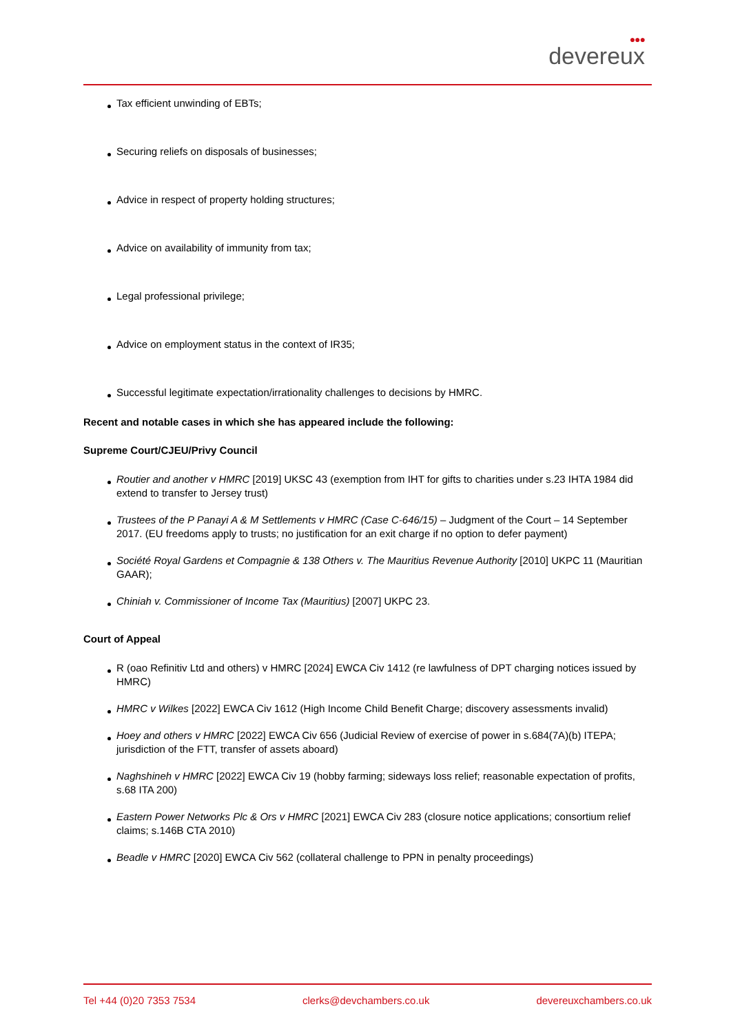●●●
devereux
Tax efficient unwinding of EBTs;
Securing reliefs on disposals of businesses;
Advice in respect of property holding structures;
Advice on availability of immunity from tax;
Legal professional privilege;
Advice on employment status in the context of IR35;
Successful legitimate expectation/irrationality challenges to decisions by HMRC.
Recent and notable cases in which she has appeared include the following:
Supreme Court/CJEU/Privy Council
Routier and another v HMRC [2019] UKSC 43 (exemption from IHT for gifts to charities under s.23 IHTA 1984 did extend to transfer to Jersey trust)
Trustees of the P Panayi A & M Settlements v HMRC (Case C-646/15) – Judgment of the Court – 14 September 2017. (EU freedoms apply to trusts; no justification for an exit charge if no option to defer payment)
Société Royal Gardens et Compagnie & 138 Others v. The Mauritius Revenue Authority [2010] UKPC 11 (Mauritian GAAR);
Chiniah v. Commissioner of Income Tax (Mauritius) [2007] UKPC 23.
Court of Appeal
R (oao Refinitiv Ltd and others) v HMRC [2024] EWCA Civ 1412 (re lawfulness of DPT charging notices issued by HMRC)
HMRC v Wilkes [2022] EWCA Civ 1612 (High Income Child Benefit Charge; discovery assessments invalid)
Hoey and others v HMRC [2022] EWCA Civ 656 (Judicial Review of exercise of power in s.684(7A)(b) ITEPA; jurisdiction of the FTT, transfer of assets aboard)
Naghshineh v HMRC [2022] EWCA Civ 19 (hobby farming; sideways loss relief; reasonable expectation of profits, s.68 ITA 200)
Eastern Power Networks Plc & Ors v HMRC [2021] EWCA Civ 283 (closure notice applications; consortium relief claims; s.146B CTA 2010)
Beadle v HMRC [2020] EWCA Civ 562 (collateral challenge to PPN in penalty proceedings)
Tel +44 (0)20 7353 7534 clerks@devchambers.co.uk devereuxchambers.co.uk